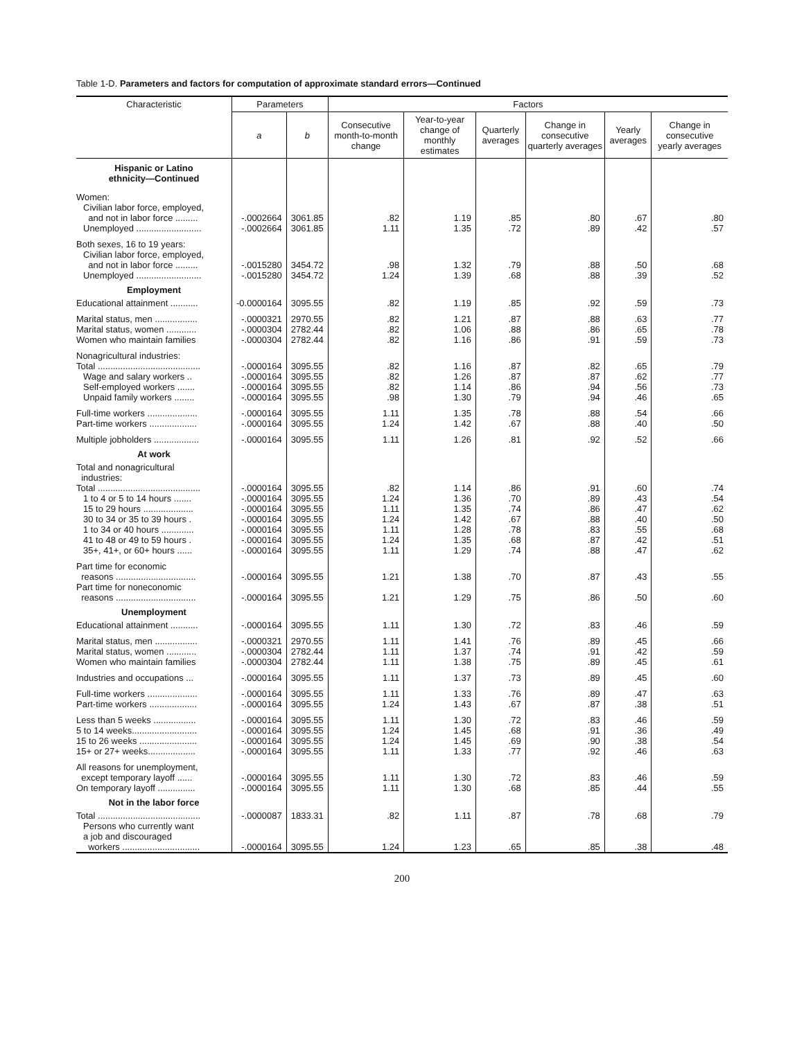Table 1-D. Parameters and factors for computation of approximate standard errors—Continued
| Characteristic | Parameters | | Factors | | | | | |
| --- | --- | --- | --- | --- | --- | --- | --- | --- |
| | a | b | Consecutive month-to-month change | Year-to-year change of monthly estimates | Quarterly averages | Change in consecutive quarterly averages | Yearly averages | Change in consecutive yearly averages |
| Hispanic or Latino ethnicity—Continued | | | | | | | | |
| Women: Civilian labor force, employed, and not in labor force ......... Unemployed .......................... | -.0002664 -.0002664 | 3061.85 3061.85 | .82 1.11 | 1.19 1.35 | .85 .72 | .80 .89 | .67 .42 | .80 .57 |
| Both sexes, 16 to 19 years: Civilian labor force, employed, and not in labor force ......... Unemployed .......................... | -.0015280 -.0015280 | 3454.72 3454.72 | .98 1.24 | 1.32 1.39 | .79 .68 | .88 .88 | .50 .39 | .68 .52 |
| Employment | | | | | | | | |
| Educational attainment ........... | -0.0000164 | 3095.55 | .82 | 1.19 | .85 | .92 | .59 | .73 |
| Marital status, men ................. Marital status, women ............ Women who maintain families | -.0000321 -.0000304 -.0000304 | 2970.55 2782.44 2782.44 | .82 .82 .82 | 1.21 1.06 1.16 | .87 .88 .86 | .88 .86 .91 | .63 .65 .59 | .77 .78 .73 |
| Nonagricultural industries: Total ......................................... Wage and salary workers .. Self-employed workers ....... Unpaid family workers ........ | -.0000164 -.0000164 -.0000164 -.0000164 | 3095.55 3095.55 3095.55 3095.55 | .82 .82 .82 .98 | 1.16 1.26 1.14 1.30 | .87 .87 .86 .79 | .82 .87 .94 .94 | .65 .62 .56 .46 | .79 .77 .73 .65 |
| Full-time workers .................... Part-time workers ................... | -.0000164 -.0000164 | 3095.55 3095.55 | 1.11 1.24 | 1.35 1.42 | .78 .67 | .88 .88 | .54 .40 | .66 .50 |
| Multiple jobholders .................. | -.0000164 | 3095.55 | 1.11 | 1.26 | .81 | .92 | .52 | .66 |
| At work | | | | | | | | |
| Total and nonagricultural industries: Total ......................................... 1 to 4 or 5 to 14 hours ....... 15 to 29 hours .................... 30 to 34 or 35 to 39 hours . 1 to 34 or 40 hours ............. 41 to 48 or 49 to 59 hours . 35+, 41+, or 60+ hours ...... | -.0000164 -.0000164 -.0000164 -.0000164 -.0000164 -.0000164 -.0000164 | 3095.55 3095.55 3095.55 3095.55 3095.55 3095.55 3095.55 | .82 1.24 1.11 1.24 1.11 1.24 1.11 | 1.14 1.36 1.35 1.42 1.28 1.35 1.29 | .86 .70 .74 .67 .78 .68 .74 | .91 .89 .86 .88 .83 .87 .88 | .60 .43 .47 .40 .55 .42 .47 | .74 .54 .62 .50 .68 .51 .62 |
| Part time for economic reasons ................................ | -.0000164 | 3095.55 | 1.21 | 1.38 | .70 | .87 | .43 | .55 |
| Part time for noneconomic reasons ................................ | -.0000164 | 3095.55 | 1.21 | 1.29 | .75 | .86 | .50 | .60 |
| Unemployment | | | | | | | | |
| Educational attainment ........... | -.0000164 | 3095.55 | 1.11 | 1.30 | .72 | .83 | .46 | .59 |
| Marital status, men ................. Marital status, women ............ Women who maintain families | -.0000321 -.0000304 -.0000304 | 2970.55 2782.44 2782.44 | 1.11 1.11 1.11 | 1.41 1.37 1.38 | .76 .74 .75 | .89 .91 .89 | .45 .42 .45 | .66 .59 .61 |
| Industries and occupations ... | -.0000164 | 3095.55 | 1.11 | 1.37 | .73 | .89 | .45 | .60 |
| Full-time workers .................... Part-time workers ................... | -.0000164 -.0000164 | 3095.55 3095.55 | 1.11 1.24 | 1.33 1.43 | .76 .67 | .89 .87 | .47 .38 | .63 .51 |
| Less than 5 weeks ................. 5 to 14 weeks.......................... 15 to 26 weeks ....................... 15+ or 27+ weeks................... | -.0000164 -.0000164 -.0000164 -.0000164 | 3095.55 3095.55 3095.55 3095.55 | 1.11 1.24 1.24 1.11 | 1.30 1.45 1.45 1.33 | .72 .68 .69 .77 | .83 .91 .90 .92 | .46 .36 .38 .46 | .59 .49 .54 .63 |
| All reasons for unemployment, except temporary layoff ...... On temporary layoff ............... | -.0000164 -.0000164 | 3095.55 3095.55 | 1.11 1.11 | 1.30 1.30 | .72 .68 | .83 .85 | .46 .44 | .59 .55 |
| Not in the labor force | | | | | | | | |
| Total ......................................... | -.0000087 | 1833.31 | .82 | 1.11 | .87 | .78 | .68 | .79 |
| Persons who currently want a job and discouraged workers ............................... | -.0000164 | 3095.55 | 1.24 | 1.23 | .65 | .85 | .38 | .48 |
200